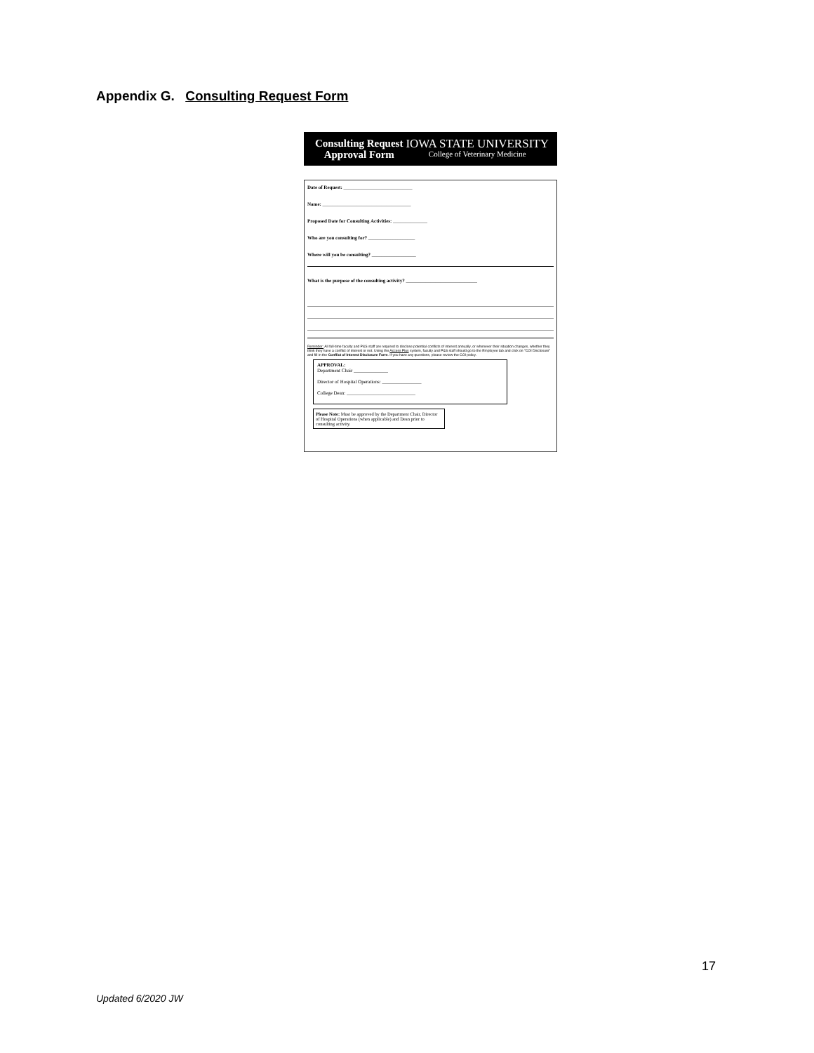Appendix G. Consulting Request Form
Consulting Request
Approval Form
IOWA STATE UNIVERSITY
College of Veterinary Medicine
Date of Request: ____________________________
Name: ____________________________________
Proposed Date for Consulting Activities: ______________
Who are you consulting for? ___________________
Where will you be consulting? __________________
What is the purpose of the consulting activity? _____________________________
Reminder: All full-time faculty and P&S staff are required to disclose potential conflicts of interest annually, or whenever their situation changes, whether they think they have a conflict of interest or not. Using the Access Plus system, faculty and P&S staff should go to the Employee tab and click on "COI Disclosure" and fill in the Conflict of Interest Disclosure Form. If you have any questions, please review the COI policy.
APPROVAL:
Department Chair ______________
Director of Hospital Operations: ________________
College Dean: ____________________________
Please Note: Must be approved by the Department Chair, Director of Hospital Operations (when applicable) and Dean prior to consulting activity.
17
Updated 6/2020 JW